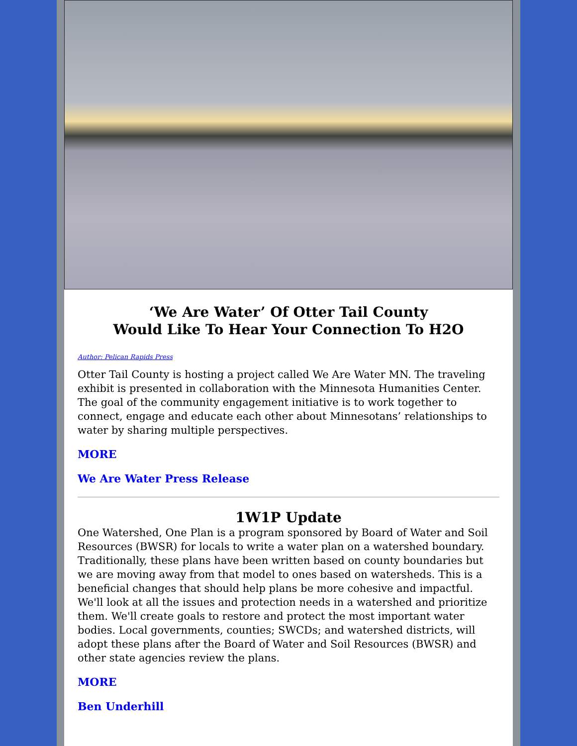‘We Are Water’ Of Otter Tail County
Would Like To Hear Your Connection To H2O
Author: Pelican Rapids Press
Otter Tail County is hosting a project called We Are Water MN. The traveling exhibit is presented in collaboration with the Minnesota Humanities Center. The goal of the community engagement initiative is to work together to connect, engage and educate each other about Minnesotans’ relationships to water by sharing multiple perspectives.
MORE
We Are Water Press Release
1W1P Update
One Watershed, One Plan is a program sponsored by Board of Water and Soil Resources (BWSR) for locals to write a water plan on a watershed boundary. Traditionally, these plans have been written based on county boundaries but we are moving away from that model to ones based on watersheds. This is a beneficial changes that should help plans be more cohesive and impactful. We'll look at all the issues and protection needs in a watershed and prioritize them. We'll create goals to restore and protect the most important water bodies. Local governments, counties; SWCDs; and watershed districts, will adopt these plans after the Board of Water and Soil Resources (BWSR) and other state agencies review the plans.
MORE
Ben Underhill